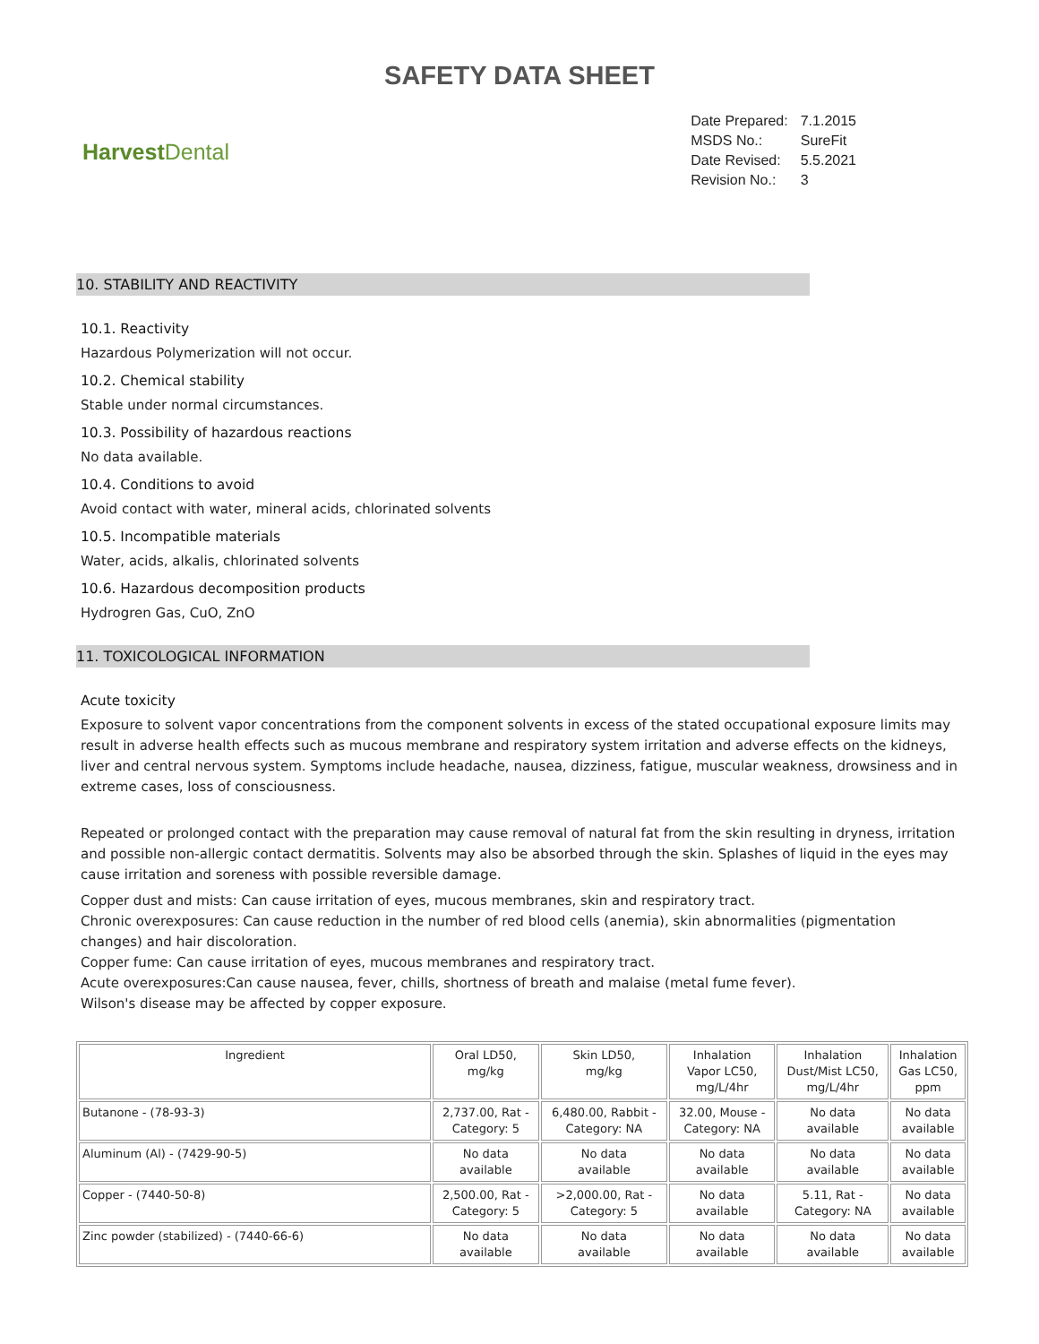SAFETY DATA SHEET
Harvest Dental
| Date Prepared: | 7.1.2015 |
| MSDS No.: | SureFit |
| Date Revised: | 5.5.2021 |
| Revision No.: | 3 |
10. STABILITY AND REACTIVITY
10.1. Reactivity
Hazardous Polymerization will not occur.
10.2. Chemical stability
Stable under normal circumstances.
10.3. Possibility of hazardous reactions
No data available.
10.4. Conditions to avoid
Avoid contact with water, mineral acids, chlorinated solvents
10.5. Incompatible materials
Water, acids, alkalis, chlorinated solvents
10.6. Hazardous decomposition products
Hydrogren Gas, CuO, ZnO
11. TOXICOLOGICAL INFORMATION
Acute toxicity
Exposure to solvent vapor concentrations from the component solvents in excess of the stated occupational exposure limits may result in adverse health effects such as mucous membrane and respiratory system irritation and adverse effects on the kidneys, liver and central nervous system. Symptoms include headache, nausea, dizziness, fatigue, muscular weakness, drowsiness and in extreme cases, loss of consciousness.
Repeated or prolonged contact with the preparation may cause removal of natural fat from the skin resulting in dryness, irritation and possible non-allergic contact dermatitis. Solvents may also be absorbed through the skin. Splashes of liquid in the eyes may cause irritation and soreness with possible reversible damage.
Copper dust and mists: Can cause irritation of eyes, mucous membranes, skin and respiratory tract.
Chronic overexposures: Can cause reduction in the number of red blood cells (anemia), skin abnormalities (pigmentation changes) and hair discoloration.
Copper fume: Can cause irritation of eyes, mucous membranes and respiratory tract.
Acute overexposures:Can cause nausea, fever, chills, shortness of breath and malaise (metal fume fever).
Wilson's disease may be affected by copper exposure.
| Ingredient | Oral LD50, mg/kg | Skin LD50, mg/kg | Inhalation Vapor LC50, mg/L/4hr | Inhalation Dust/Mist LC50, mg/L/4hr | Inhalation Gas LC50, ppm |
| --- | --- | --- | --- | --- | --- |
| Butanone - (78-93-3) | 2,737.00, Rat - Category: 5 | 6,480.00, Rabbit - Category: NA | 32.00, Mouse - Category: NA | No data available | No data available |
| Aluminum (Al) - (7429-90-5) | No data available | No data available | No data available | No data available | No data available |
| Copper - (7440-50-8) | 2,500.00, Rat - Category: 5 | >2,000.00, Rat - Category: 5 | No data available | 5.11, Rat - Category: NA | No data available |
| Zinc powder (stabilized) - (7440-66-6) | No data available | No data available | No data available | No data available | No data available |